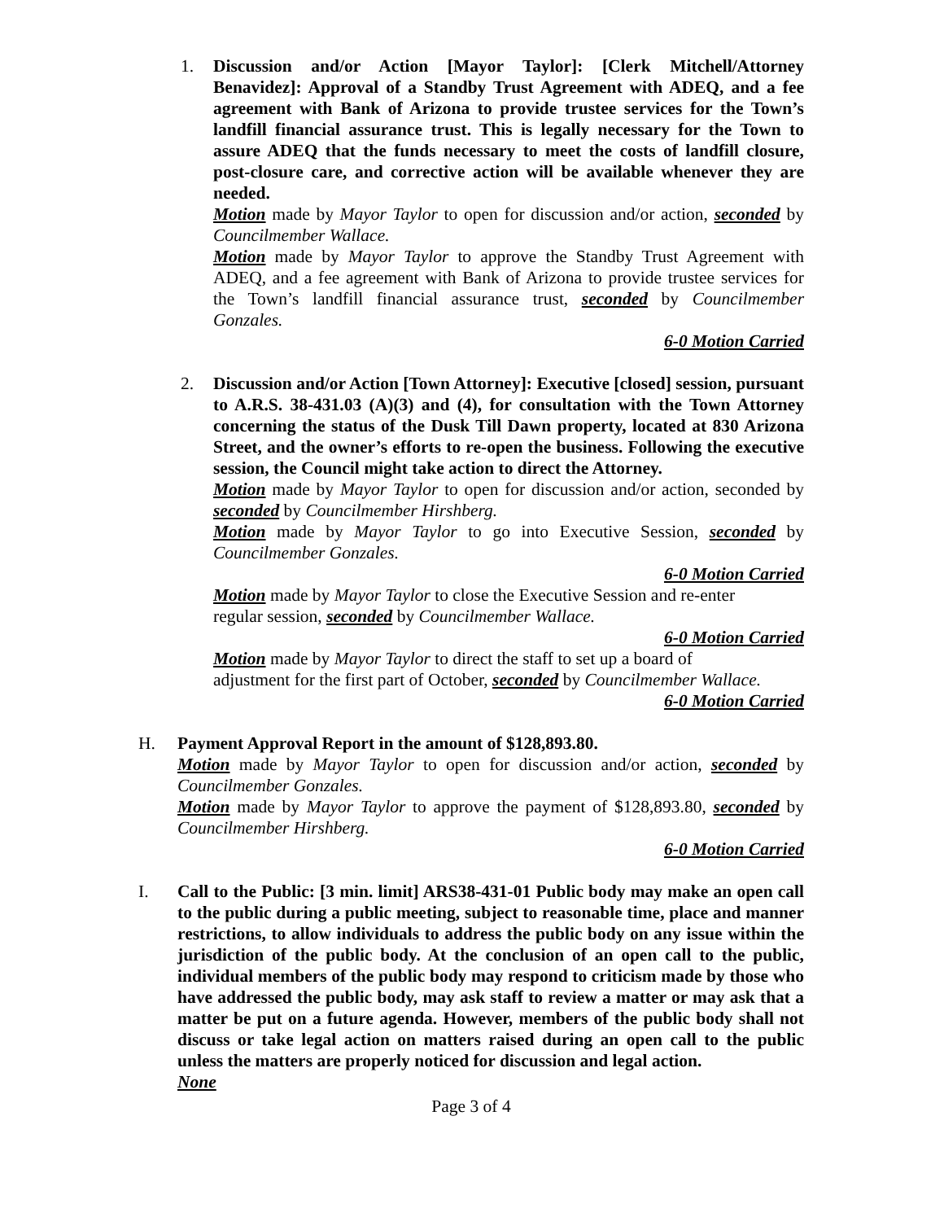1. Discussion and/or Action [Mayor Taylor]: [Clerk Mitchell/Attorney Benavidez]: Approval of a Standby Trust Agreement with ADEQ, and a fee agreement with Bank of Arizona to provide trustee services for the Town’s landfill financial assurance trust. This is legally necessary for the Town to assure ADEQ that the funds necessary to meet the costs of landfill closure, post-closure care, and corrective action will be available whenever they are needed.
Motion made by Mayor Taylor to open for discussion and/or action, seconded by Councilmember Wallace.
Motion made by Mayor Taylor to approve the Standby Trust Agreement with ADEQ, and a fee agreement with Bank of Arizona to provide trustee services for the Town’s landfill financial assurance trust, seconded by Councilmember Gonzales.
6-0 Motion Carried
2. Discussion and/or Action [Town Attorney]: Executive [closed] session, pursuant to A.R.S. 38-431.03 (A)(3) and (4), for consultation with the Town Attorney concerning the status of the Dusk Till Dawn property, located at 830 Arizona Street, and the owner’s efforts to re-open the business. Following the executive session, the Council might take action to direct the Attorney.
Motion made by Mayor Taylor to open for discussion and/or action, seconded by seconded by Councilmember Hirshberg.
Motion made by Mayor Taylor to go into Executive Session, seconded by Councilmember Gonzales.
6-0 Motion Carried
Motion made by Mayor Taylor to close the Executive Session and re-enter
regular session, seconded by Councilmember Wallace.
6-0 Motion Carried
Motion made by Mayor Taylor to direct the staff to set up a board of
adjustment for the first part of October, seconded by Councilmember Wallace.
6-0 Motion Carried
H. Payment Approval Report in the amount of $128,893.80.
Motion made by Mayor Taylor to open for discussion and/or action, seconded by Councilmember Gonzales.
Motion made by Mayor Taylor to approve the payment of $128,893.80, seconded by Councilmember Hirshberg.
6-0 Motion Carried
I. Call to the Public: [3 min. limit] ARS38-431-01 Public body may make an open call to the public during a public meeting, subject to reasonable time, place and manner restrictions, to allow individuals to address the public body on any issue within the jurisdiction of the public body. At the conclusion of an open call to the public, individual members of the public body may respond to criticism made by those who have addressed the public body, may ask staff to review a matter or may ask that a matter be put on a future agenda. However, members of the public body shall not discuss or take legal action on matters raised during an open call to the public unless the matters are properly noticed for discussion and legal action.
None
Page 3 of 4